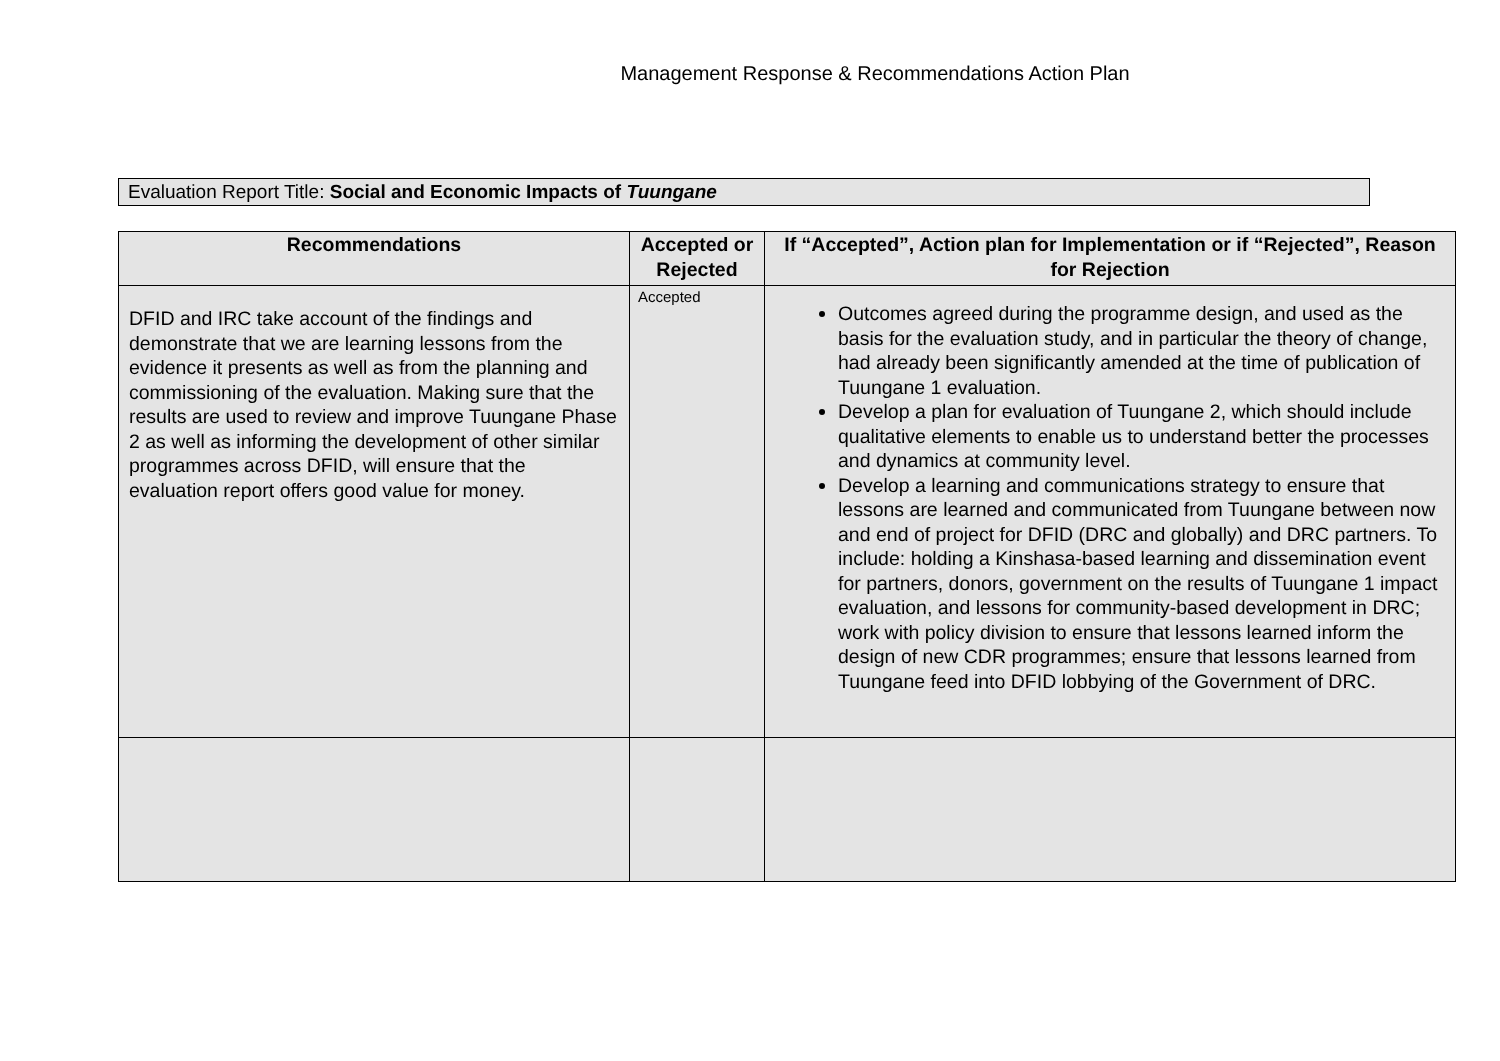Management Response & Recommendations Action Plan
Evaluation Report Title: Social and Economic Impacts of Tuungane
| Recommendations | Accepted or Rejected | If “Accepted”, Action plan for Implementation or if “Rejected”, Reason for Rejection |
| --- | --- | --- |
| DFID and IRC take account of the findings and demonstrate that we are learning lessons from the evidence it presents as well as from the planning and commissioning of the evaluation. Making sure that the results are used to review and improve Tuungane Phase 2 as well as informing the development of other similar programmes across DFID, will ensure that the evaluation report offers good value for money. | Accepted | Outcomes agreed during the programme design, and used as the basis for the evaluation study, and in particular the theory of change, had already been significantly amended at the time of publication of Tuungane 1 evaluation. Develop a plan for evaluation of Tuungane 2, which should include qualitative elements to enable us to understand better the processes and dynamics at community level. Develop a learning and communications strategy to ensure that lessons are learned and communicated from Tuungane between now and end of project for DFID (DRC and globally) and DRC partners. To include: holding a Kinshasa-based learning and dissemination event for partners, donors, government on the results of Tuungane 1 impact evaluation, and lessons for community-based development in DRC; work with policy division to ensure that lessons learned inform the design of new CDR programmes; ensure that lessons learned from Tuungane feed into DFID lobbying of the Government of DRC. |